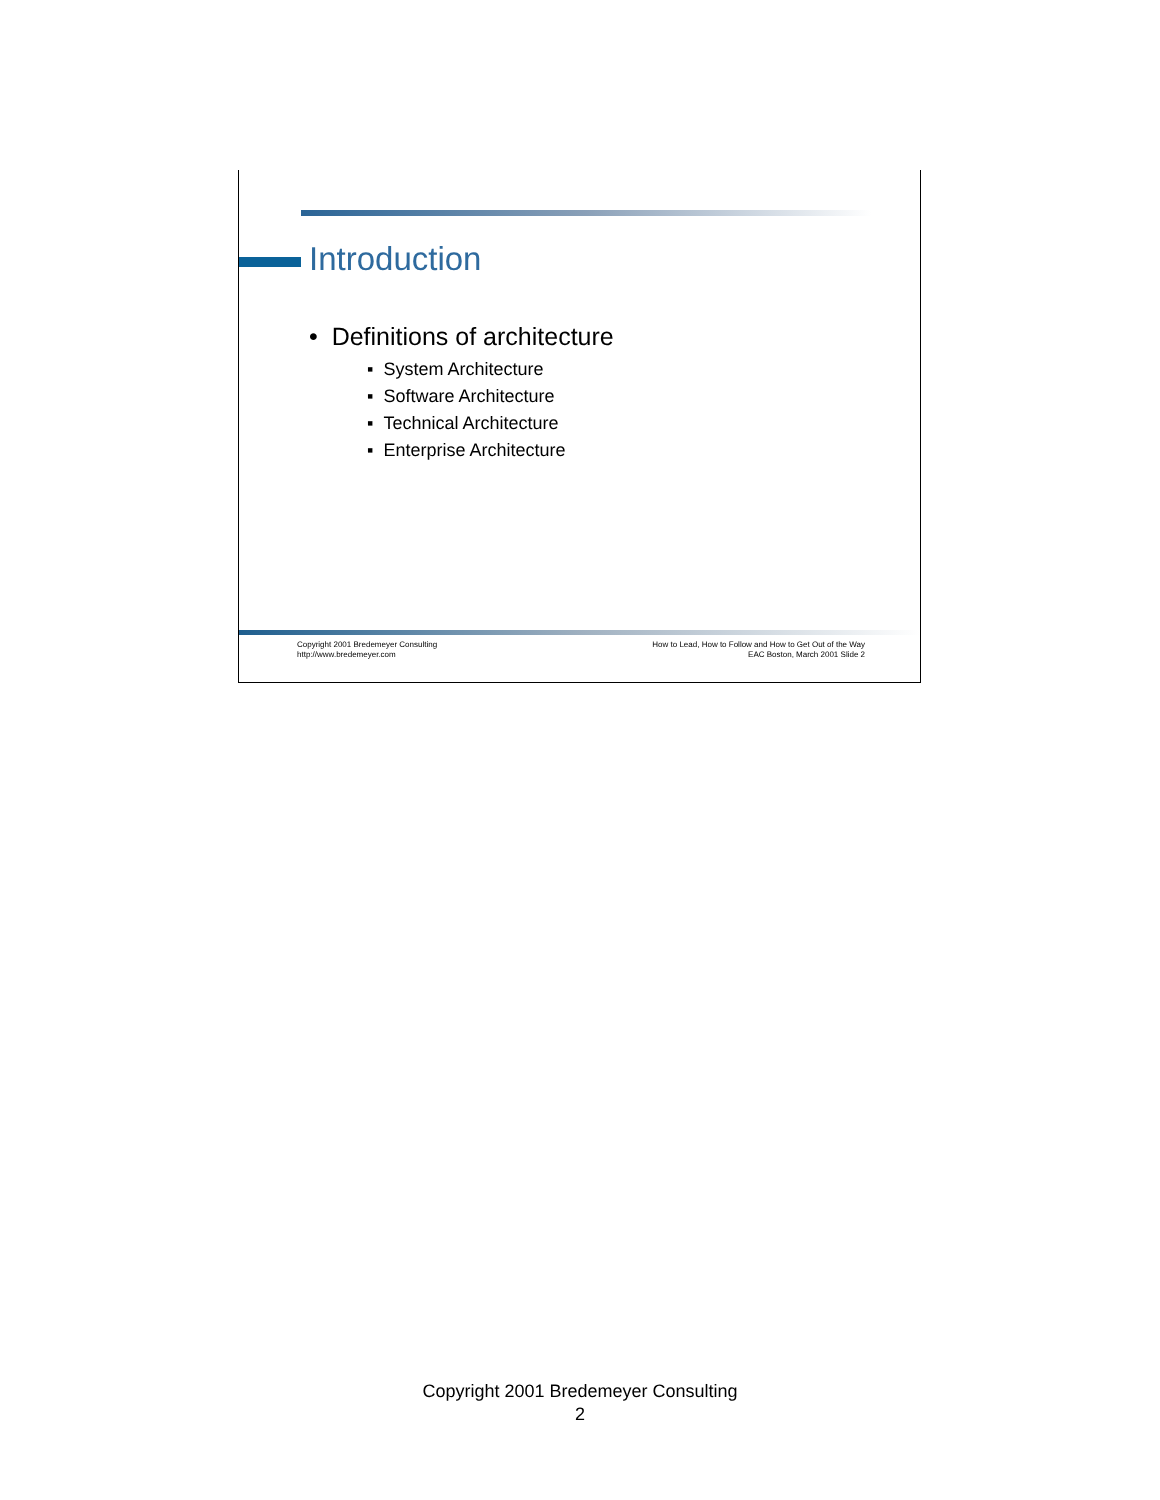Introduction
• Definitions of architecture
▪ System Architecture
▪ Software Architecture
▪ Technical Architecture
▪ Enterprise Architecture
Copyright 2001 Bredemeyer Consulting
http://www.bredemeyer.com
How to Lead, How to Follow and How to Get Out of the Way
EAC Boston, March 2001 Slide 2
Copyright 2001 Bredemeyer Consulting
2